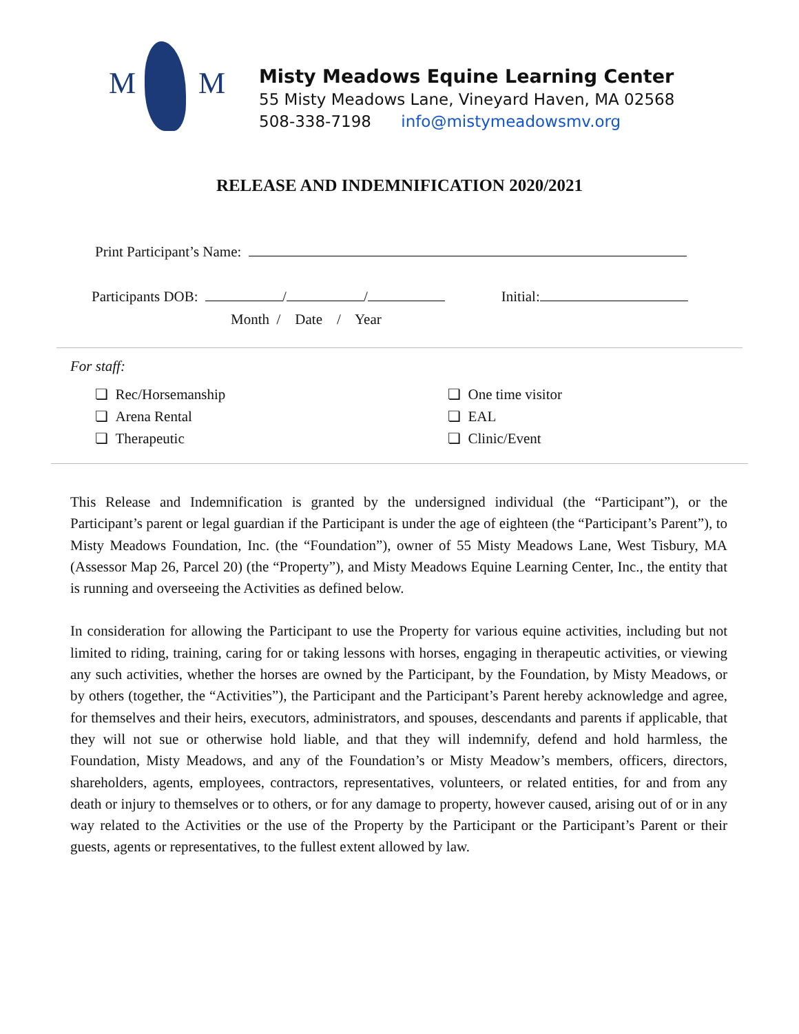M M
Misty Meadows Equine Learning Center
55 Misty Meadows Lane, Vineyard Haven, MA 02568
508-338-7198 info@mistymeadowsmv.org
RELEASE AND INDEMNIFICATION 2020/2021
Print Participant’s Name:
Participants DOB: / / Initial:
Month / Date / Year
For staff:
❏ Rec/Horsemanship
❏ Arena Rental
❏ Therapeutic
❏ One time visitor
❏ EAL
❏ Clinic/Event
This Release and Indemnification is granted by the undersigned individual (the “Participant”), or the Participant’s parent or legal guardian if the Participant is under the age of eighteen (the “Participant’s Parent”), to Misty Meadows Foundation, Inc. (the “Foundation”), owner of 55 Misty Meadows Lane, West Tisbury, MA (Assessor Map 26, Parcel 20) (the “Property”), and Misty Meadows Equine Learning Center, Inc., the entity that is running and overseeing the Activities as defined below.
In consideration for allowing the Participant to use the Property for various equine activities, including but not limited to riding, training, caring for or taking lessons with horses, engaging in therapeutic activities, or viewing any such activities, whether the horses are owned by the Participant, by the Foundation, by Misty Meadows, or by others (together, the “Activities”), the Participant and the Participant’s Parent hereby acknowledge and agree, for themselves and their heirs, executors, administrators, and spouses, descendants and parents if applicable, that they will not sue or otherwise hold liable, and that they will indemnify, defend and hold harmless, the Foundation, Misty Meadows, and any of the Foundation’s or Misty Meadow’s members, officers, directors, shareholders, agents, employees, contractors, representatives, volunteers, or related entities, for and from any death or injury to themselves or to others, or for any damage to property, however caused, arising out of or in any way related to the Activities or the use of the Property by the Participant or the Participant’s Parent or their guests, agents or representatives, to the fullest extent allowed by law.